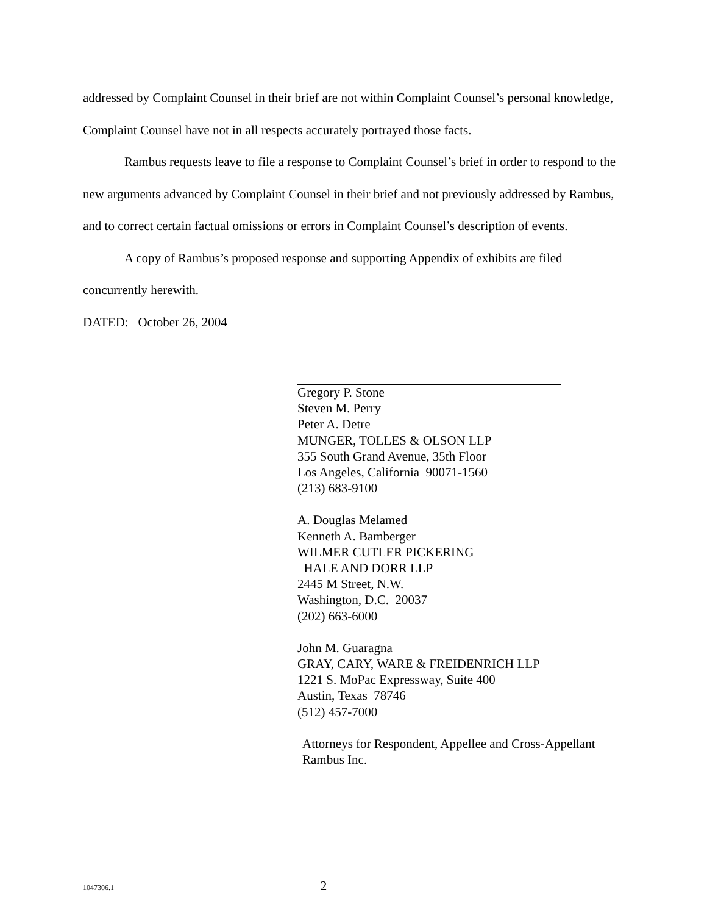addressed by Complaint Counsel in their brief are not within Complaint Counsel’s personal knowledge, Complaint Counsel have not in all respects accurately portrayed those facts.
Rambus requests leave to file a response to Complaint Counsel’s brief in order to respond to the new arguments advanced by Complaint Counsel in their brief and not previously addressed by Rambus, and to correct certain factual omissions or errors in Complaint Counsel’s description of events.
A copy of Rambus’s proposed response and supporting Appendix of exhibits are filed concurrently herewith.
DATED: October 26, 2004
Gregory P. Stone
Steven M. Perry
Peter A. Detre
MUNGER, TOLLES & OLSON LLP
355 South Grand Avenue, 35th Floor
Los Angeles, California 90071-1560
(213) 683-9100
A. Douglas Melamed
Kenneth A. Bamberger
WILMER CUTLER PICKERING
HALE AND DORR LLP
2445 M Street, N.W.
Washington, D.C. 20037
(202) 663-6000
John M. Guaragna
GRAY, CARY, WARE & FREIDENRICH LLP
1221 S. MoPac Expressway, Suite 400
Austin, Texas 78746
(512) 457-7000
Attorneys for Respondent, Appellee and Cross-Appellant
Rambus Inc.
1047306.1
2